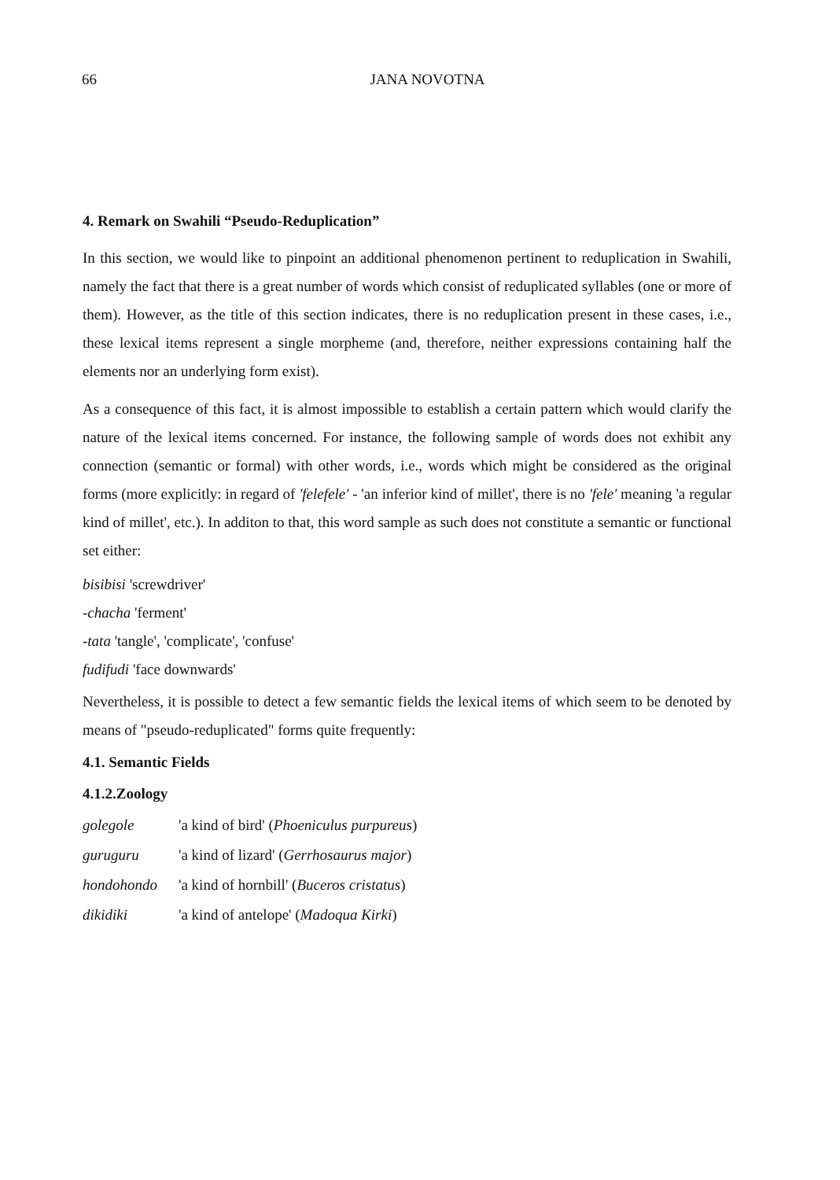66
JANA NOVOTNA
4. Remark on Swahili “Pseudo-Reduplication”
In this section, we would like to pinpoint an additional phenomenon pertinent to reduplication in Swahili, namely the fact that there is a great number of words which consist of reduplicated syllables (one or more of them). However, as the title of this section indicates, there is no reduplication present in these cases, i.e., these lexical items represent a single morpheme (and, therefore, neither expressions containing half the elements nor an underlying form exist).
As a consequence of this fact, it is almost impossible to establish a certain pattern which would clarify the nature of the lexical items concerned. For instance, the following sample of words does not exhibit any connection (semantic or formal) with other words, i.e., words which might be considered as the original forms (more explicitly: in regard of 'felefele' - 'an inferior kind of millet', there is no 'fele' meaning 'a regular kind of millet', etc.). In additon to that, this word sample as such does not constitute a semantic or functional set either:
bisibisi 'screwdriver'
-chacha 'ferment'
-tata 'tangle', 'complicate', 'confuse'
fudifudi 'face downwards'
Nevertheless, it is possible to detect a few semantic fields the lexical items of which seem to be denoted by means of "pseudo-reduplicated" forms quite frequently:
4.1. Semantic Fields
4.1.2.Zoology
| golegole | 'a kind of bird' ( Phoeniculus purpureus ) |
| guruguru | 'a kind of lizard' ( Gerrhosaurus major ) |
| hondohondo | 'a kind of hornbill' ( Buceros cristatus ) |
| dikidiki | 'a kind of antelope' ( Madoqua Kirki ) |